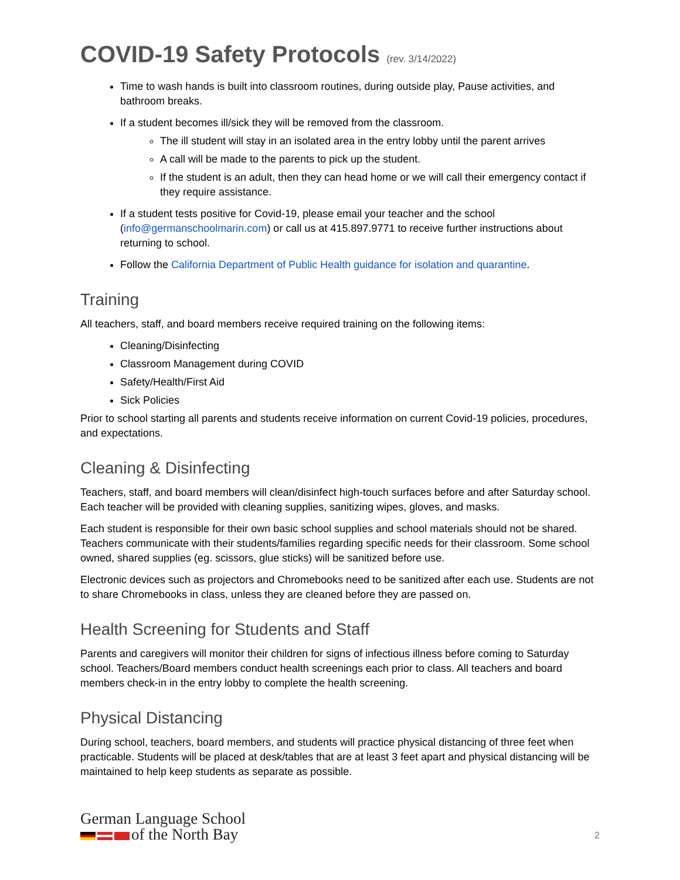COVID-19 Safety Protocols (rev. 3/14/2022)
Time to wash hands is built into classroom routines, during outside play, Pause activities, and bathroom breaks.
If a student becomes ill/sick they will be removed from the classroom.
The ill student will stay in an isolated area in the entry lobby until the parent arrives
A call will be made to the parents to pick up the student.
If the student is an adult, then they can head home or we will call their emergency contact if they require assistance.
If a student tests positive for Covid-19, please email your teacher and the school (info@germanschoolmarin.com) or call us at 415.897.9771 to receive further instructions about returning to school.
Follow the California Department of Public Health guidance for isolation and quarantine.
Training
All teachers, staff, and board members receive required training on the following items:
Cleaning/Disinfecting
Classroom Management during COVID
Safety/Health/First Aid
Sick Policies
Prior to school starting all parents and students receive information on current Covid-19 policies, procedures, and expectations.
Cleaning & Disinfecting
Teachers, staff, and board members will clean/disinfect high-touch surfaces before and after Saturday school. Each teacher will be provided with cleaning supplies, sanitizing wipes, gloves, and masks.
Each student is responsible for their own basic school supplies and school materials should not be shared. Teachers communicate with their students/families regarding specific needs for their classroom. Some school owned, shared supplies (eg. scissors, glue sticks) will be sanitized before use.
Electronic devices such as projectors and Chromebooks need to be sanitized after each use. Students are not to share Chromebooks in class, unless they are cleaned before they are passed on.
Health Screening for Students and Staff
Parents and caregivers will monitor their children for signs of infectious illness before coming to Saturday school. Teachers/Board members conduct health screenings each prior to class. All teachers and board members check-in in the entry lobby to complete the health screening.
Physical Distancing
During school, teachers, board members, and students will practice physical distancing of three feet when practicable. Students will be placed at desk/tables that are at least 3 feet apart and physical distancing will be maintained to help keep students as separate as possible.
German Language School
of the North Bay
2